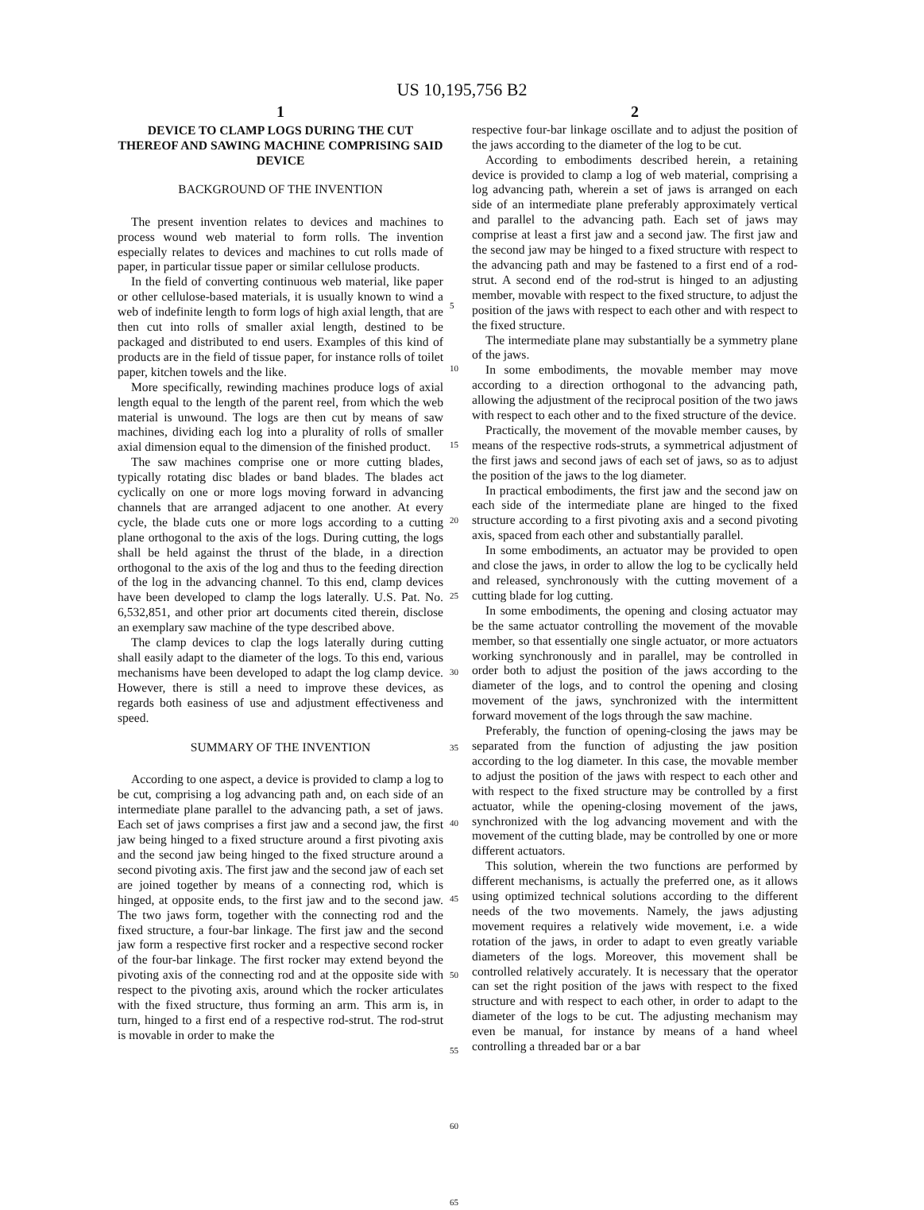US 10,195,756 B2
1
DEVICE TO CLAMP LOGS DURING THE CUT THEREOF AND SAWING MACHINE COMPRISING SAID DEVICE
BACKGROUND OF THE INVENTION
The present invention relates to devices and machines to process wound web material to form rolls. The invention especially relates to devices and machines to cut rolls made of paper, in particular tissue paper or similar cellulose products.
In the field of converting continuous web material, like paper or other cellulose-based materials, it is usually known to wind a web of indefinite length to form logs of high axial length, that are then cut into rolls of smaller axial length, destined to be packaged and distributed to end users. Examples of this kind of products are in the field of tissue paper, for instance rolls of toilet paper, kitchen towels and the like.
More specifically, rewinding machines produce logs of axial length equal to the length of the parent reel, from which the web material is unwound. The logs are then cut by means of saw machines, dividing each log into a plurality of rolls of smaller axial dimension equal to the dimension of the finished product.
The saw machines comprise one or more cutting blades, typically rotating disc blades or band blades. The blades act cyclically on one or more logs moving forward in advancing channels that are arranged adjacent to one another. At every cycle, the blade cuts one or more logs according to a cutting plane orthogonal to the axis of the logs. During cutting, the logs shall be held against the thrust of the blade, in a direction orthogonal to the axis of the log and thus to the feeding direction of the log in the advancing channel. To this end, clamp devices have been developed to clamp the logs laterally. U.S. Pat. No. 6,532,851, and other prior art documents cited therein, disclose an exemplary saw machine of the type described above.
The clamp devices to clap the logs laterally during cutting shall easily adapt to the diameter of the logs. To this end, various mechanisms have been developed to adapt the log clamp device. However, there is still a need to improve these devices, as regards both easiness of use and adjustment effectiveness and speed.
SUMMARY OF THE INVENTION
According to one aspect, a device is provided to clamp a log to be cut, comprising a log advancing path and, on each side of an intermediate plane parallel to the advancing path, a set of jaws. Each set of jaws comprises a first jaw and a second jaw, the first jaw being hinged to a fixed structure around a first pivoting axis and the second jaw being hinged to the fixed structure around a second pivoting axis. The first jaw and the second jaw of each set are joined together by means of a connecting rod, which is hinged, at opposite ends, to the first jaw and to the second jaw. The two jaws form, together with the connecting rod and the fixed structure, a four-bar linkage. The first jaw and the second jaw form a respective first rocker and a respective second rocker of the four-bar linkage. The first rocker may extend beyond the pivoting axis of the connecting rod and at the opposite side with respect to the pivoting axis, around which the rocker articulates with the fixed structure, thus forming an arm. This arm is, in turn, hinged to a first end of a respective rod-strut. The rod-strut is movable in order to make the
5
10
15
20
25
30
35
40
45
50
55
60
65
2
respective four-bar linkage oscillate and to adjust the position of the jaws according to the diameter of the log to be cut.
According to embodiments described herein, a retaining device is provided to clamp a log of web material, comprising a log advancing path, wherein a set of jaws is arranged on each side of an intermediate plane preferably approximately vertical and parallel to the advancing path. Each set of jaws may comprise at least a first jaw and a second jaw. The first jaw and the second jaw may be hinged to a fixed structure with respect to the advancing path and may be fastened to a first end of a rod-strut. A second end of the rod-strut is hinged to an adjusting member, movable with respect to the fixed structure, to adjust the position of the jaws with respect to each other and with respect to the fixed structure.
The intermediate plane may substantially be a symmetry plane of the jaws.
In some embodiments, the movable member may move according to a direction orthogonal to the advancing path, allowing the adjustment of the reciprocal position of the two jaws with respect to each other and to the fixed structure of the device.
Practically, the movement of the movable member causes, by means of the respective rods-struts, a symmetrical adjustment of the first jaws and second jaws of each set of jaws, so as to adjust the position of the jaws to the log diameter.
In practical embodiments, the first jaw and the second jaw on each side of the intermediate plane are hinged to the fixed structure according to a first pivoting axis and a second pivoting axis, spaced from each other and substantially parallel.
In some embodiments, an actuator may be provided to open and close the jaws, in order to allow the log to be cyclically held and released, synchronously with the cutting movement of a cutting blade for log cutting.
In some embodiments, the opening and closing actuator may be the same actuator controlling the movement of the movable member, so that essentially one single actuator, or more actuators working synchronously and in parallel, may be controlled in order both to adjust the position of the jaws according to the diameter of the logs, and to control the opening and closing movement of the jaws, synchronized with the intermittent forward movement of the logs through the saw machine.
Preferably, the function of opening-closing the jaws may be separated from the function of adjusting the jaw position according to the log diameter. In this case, the movable member to adjust the position of the jaws with respect to each other and with respect to the fixed structure may be controlled by a first actuator, while the opening-closing movement of the jaws, synchronized with the log advancing movement and with the movement of the cutting blade, may be controlled by one or more different actuators.
This solution, wherein the two functions are performed by different mechanisms, is actually the preferred one, as it allows using optimized technical solutions according to the different needs of the two movements. Namely, the jaws adjusting movement requires a relatively wide movement, i.e. a wide rotation of the jaws, in order to adapt to even greatly variable diameters of the logs. Moreover, this movement shall be controlled relatively accurately. It is necessary that the operator can set the right position of the jaws with respect to the fixed structure and with respect to each other, in order to adapt to the diameter of the logs to be cut. The adjusting mechanism may even be manual, for instance by means of a hand wheel controlling a threaded bar or a bar